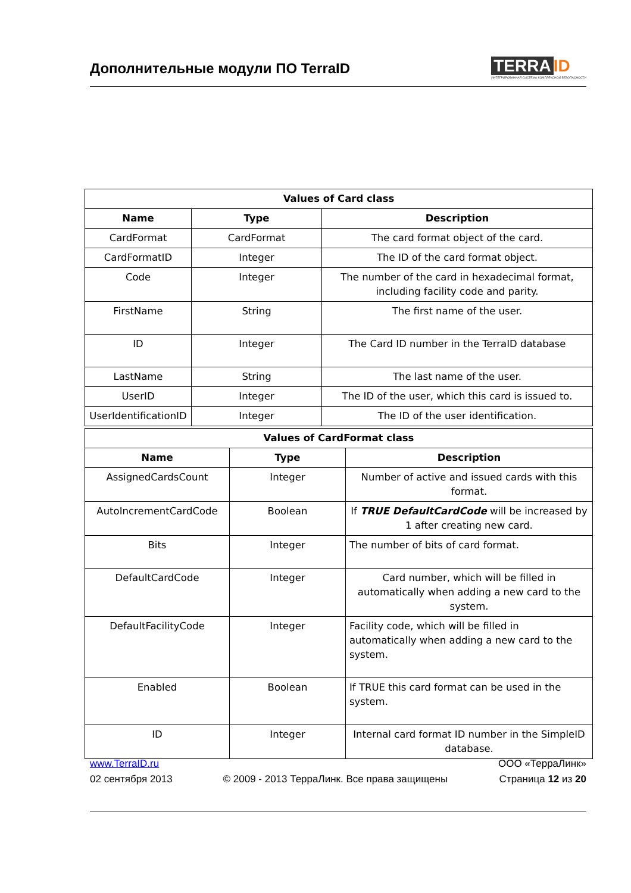Дополнительные модули ПО TerraID
TERRA ID
ИНТЕГРИРОВАННАЯ СИСТЕМА КОМПЛЕКСНОЙ БЕЗОПАСНОСТИ
| Values of Card class | | |
| --- | --- | --- |
| Name | Type | Description |
| CardFormat | CardFormat | The card format object of the card. |
| CardFormatID | Integer | The ID of the card format object. |
| Code | Integer | The number of the card in hexadecimal format, including facility code and parity. |
| FirstName | String | The first name of the user. |
| ID | Integer | The Card ID number in the TerraID database |
| LastName | String | The last name of the user. |
| UserID | Integer | The ID of the user, which this card is issued to. |
| UserIdentificationID | Integer | The ID of the user identification. |
| Values of CardFormat class | | |
| --- | --- | --- |
| Name | Type | Description |
| AssignedCardsCount | Integer | Number of active and issued cards with this format. |
| AutoIncrementCardCode | Boolean | If TRUE DefaultCardCode will be increased by 1 after creating new card. |
| Bits | Integer | The number of bits of card format. |
| DefaultCardCode | Integer | Card number, which will be filled in automatically when adding a new card to the system. |
| DefaultFacilityCode | Integer | Facility code, which will be filled in automatically when adding a new card to the system. |
| Enabled | Boolean | If TRUE this card format can be used in the system. |
| ID | Integer | Internal card format ID number in the SimpleID database. |
www.TerraID.ru
02 сентября 2013
© 2009 - 2013 ТерраЛинк. Все права защищены
ООО «ТерраЛинк»
Страница 12 из 20